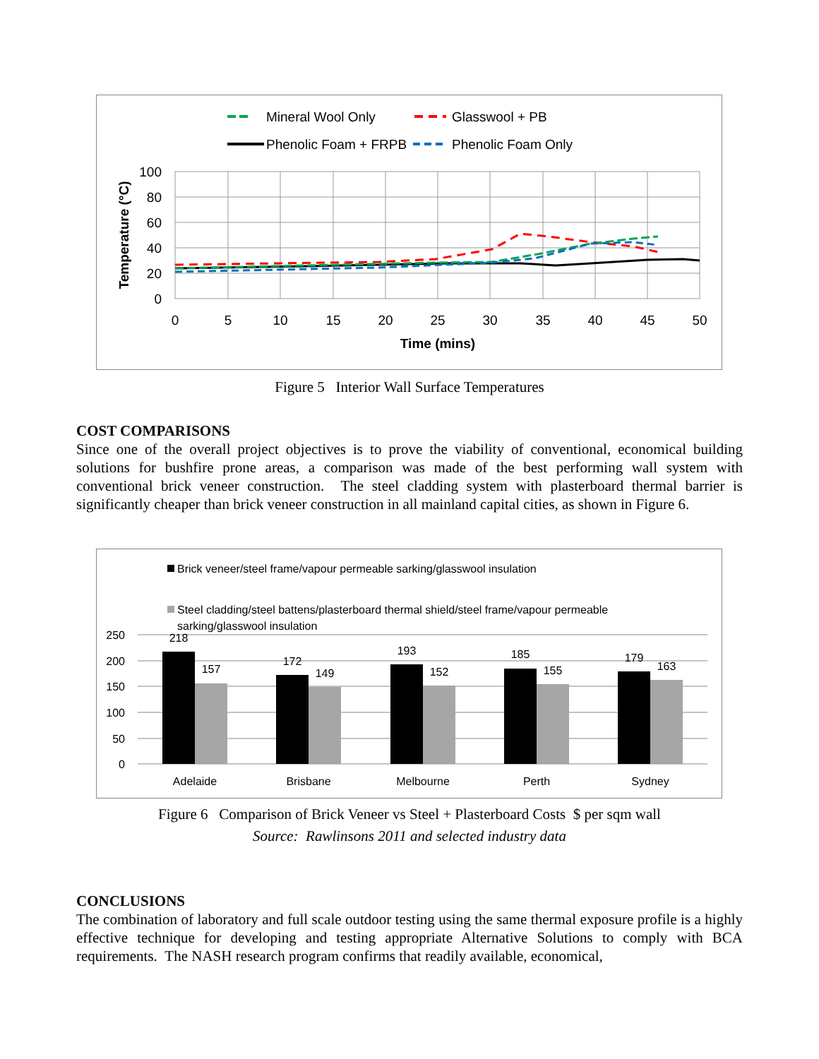Mineral Wool Only
Glasswool + PB
Phenolic Foam + FRPB
Phenolic Foam Only
100
80
60
40
20
0
0
5
10
15
20
25
30
35
40
45
50
Time (mins)
Temperature (°C)
Figure 5 Interior Wall Surface Temperatures
COST COMPARISONS
Since one of the overall project objectives is to prove the viability of conventional, economical building solutions for bushfire prone areas, a comparison was made of the best performing wall system with conventional brick veneer construction. The steel cladding system with plasterboard thermal barrier is significantly cheaper than brick veneer construction in all mainland capital cities, as shown in Figure 6.
Brick veneer/steel frame/vapour permeable sarking/glasswool insulation
Steel cladding/steel battens/plasterboard thermal shield/steel frame/vapour permeable
sarking/glasswool insulation
250
200
150
100
50
0
218
157
172
149
193
152
185
155
179
163
Adelaide
Brisbane
Melbourne
Perth
Sydney
Figure 6 Comparison of Brick Veneer vs Steel + Plasterboard Costs $ per sqm wall
Source: Rawlinsons 2011 and selected industry data
CONCLUSIONS
The combination of laboratory and full scale outdoor testing using the same thermal exposure profile is a highly effective technique for developing and testing appropriate Alternative Solutions to comply with BCA requirements. The NASH research program confirms that readily available, economical,